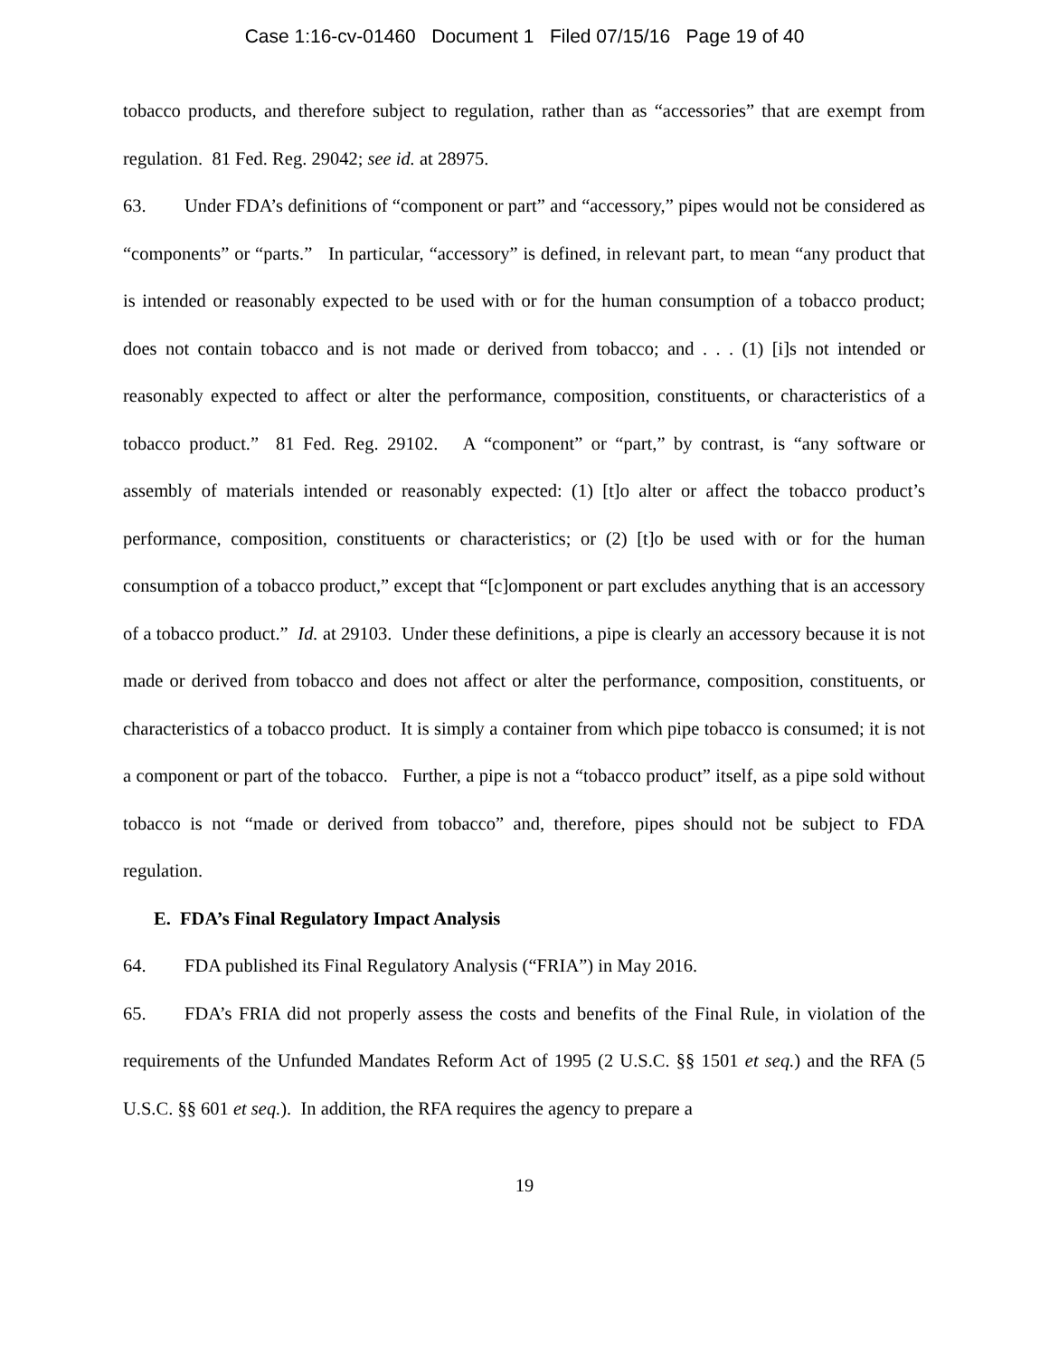Case 1:16-cv-01460 Document 1 Filed 07/15/16 Page 19 of 40
tobacco products, and therefore subject to regulation, rather than as “accessories” that are exempt from regulation. 81 Fed. Reg. 29042; see id. at 28975.
63. Under FDA’s definitions of “component or part” and “accessory,” pipes would not be considered as “components” or “parts.” In particular, “accessory” is defined, in relevant part, to mean “any product that is intended or reasonably expected to be used with or for the human consumption of a tobacco product; does not contain tobacco and is not made or derived from tobacco; and . . . (1) [i]s not intended or reasonably expected to affect or alter the performance, composition, constituents, or characteristics of a tobacco product.” 81 Fed. Reg. 29102. A “component” or “part,” by contrast, is “any software or assembly of materials intended or reasonably expected: (1) [t]o alter or affect the tobacco product’s performance, composition, constituents or characteristics; or (2) [t]o be used with or for the human consumption of a tobacco product,” except that “[c]omponent or part excludes anything that is an accessory of a tobacco product.” Id. at 29103. Under these definitions, a pipe is clearly an accessory because it is not made or derived from tobacco and does not affect or alter the performance, composition, constituents, or characteristics of a tobacco product. It is simply a container from which pipe tobacco is consumed; it is not a component or part of the tobacco. Further, a pipe is not a “tobacco product” itself, as a pipe sold without tobacco is not “made or derived from tobacco” and, therefore, pipes should not be subject to FDA regulation.
E. FDA’s Final Regulatory Impact Analysis
64. FDA published its Final Regulatory Analysis (“FRIA”) in May 2016.
65. FDA’s FRIA did not properly assess the costs and benefits of the Final Rule, in violation of the requirements of the Unfunded Mandates Reform Act of 1995 (2 U.S.C. §§ 1501 et seq.) and the RFA (5 U.S.C. §§ 601 et seq.). In addition, the RFA requires the agency to prepare a
19